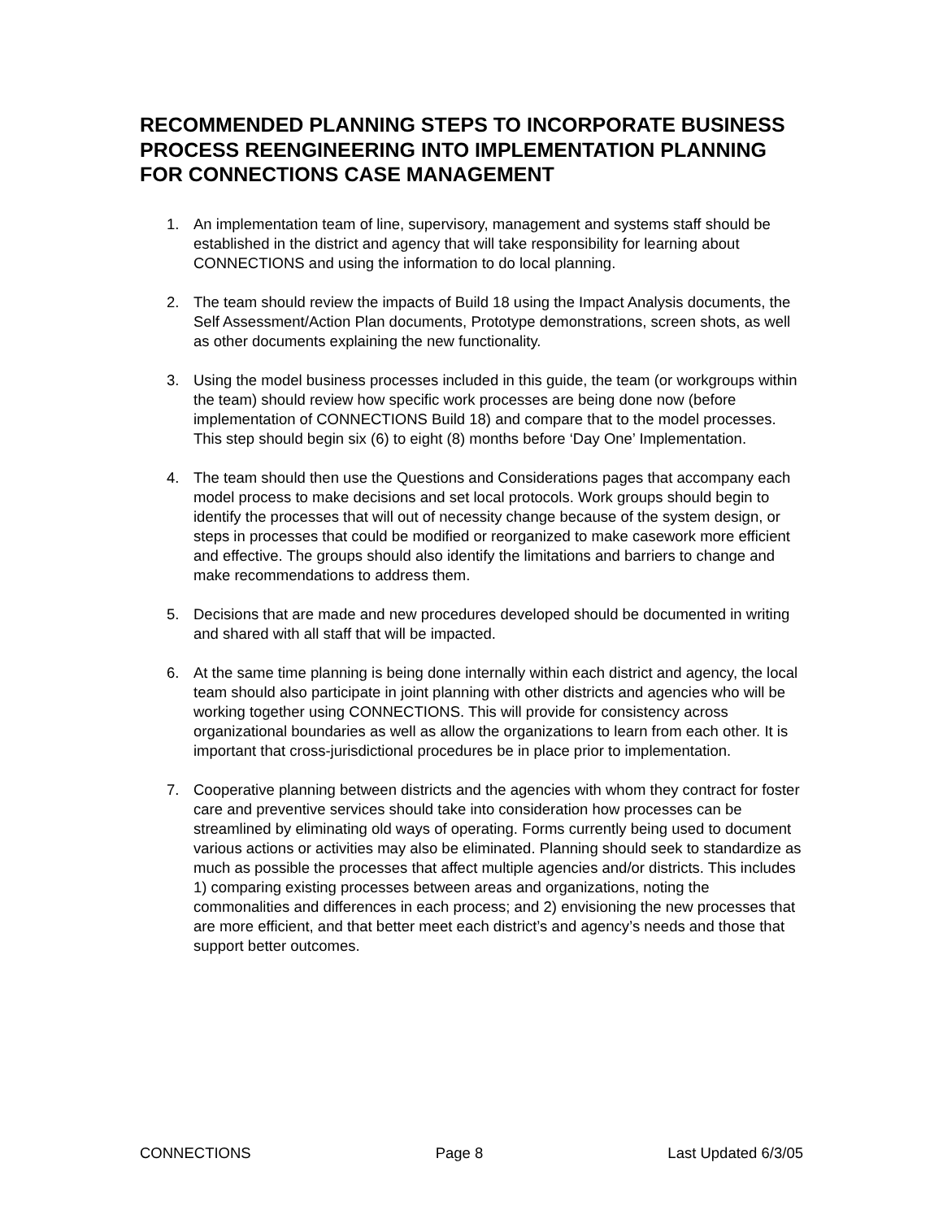RECOMMENDED PLANNING STEPS TO INCORPORATE BUSINESS PROCESS REENGINEERING INTO IMPLEMENTATION PLANNING FOR CONNECTIONS CASE MANAGEMENT
1. An implementation team of line, supervisory, management and systems staff should be established in the district and agency that will take responsibility for learning about CONNECTIONS and using the information to do local planning.
2. The team should review the impacts of Build 18 using the Impact Analysis documents, the Self Assessment/Action Plan documents, Prototype demonstrations, screen shots, as well as other documents explaining the new functionality.
3. Using the model business processes included in this guide, the team (or workgroups within the team) should review how specific work processes are being done now (before implementation of CONNECTIONS Build 18) and compare that to the model processes. This step should begin six (6) to eight (8) months before ‘Day One’ Implementation.
4. The team should then use the Questions and Considerations pages that accompany each model process to make decisions and set local protocols. Work groups should begin to identify the processes that will out of necessity change because of the system design, or steps in processes that could be modified or reorganized to make casework more efficient and effective. The groups should also identify the limitations and barriers to change and make recommendations to address them.
5. Decisions that are made and new procedures developed should be documented in writing and shared with all staff that will be impacted.
6. At the same time planning is being done internally within each district and agency, the local team should also participate in joint planning with other districts and agencies who will be working together using CONNECTIONS. This will provide for consistency across organizational boundaries as well as allow the organizations to learn from each other. It is important that cross-jurisdictional procedures be in place prior to implementation.
7. Cooperative planning between districts and the agencies with whom they contract for foster care and preventive services should take into consideration how processes can be streamlined by eliminating old ways of operating. Forms currently being used to document various actions or activities may also be eliminated. Planning should seek to standardize as much as possible the processes that affect multiple agencies and/or districts. This includes 1) comparing existing processes between areas and organizations, noting the commonalities and differences in each process; and 2) envisioning the new processes that are more efficient, and that better meet each district’s and agency’s needs and those that support better outcomes.
CONNECTIONS Page 8 Last Updated 6/3/05